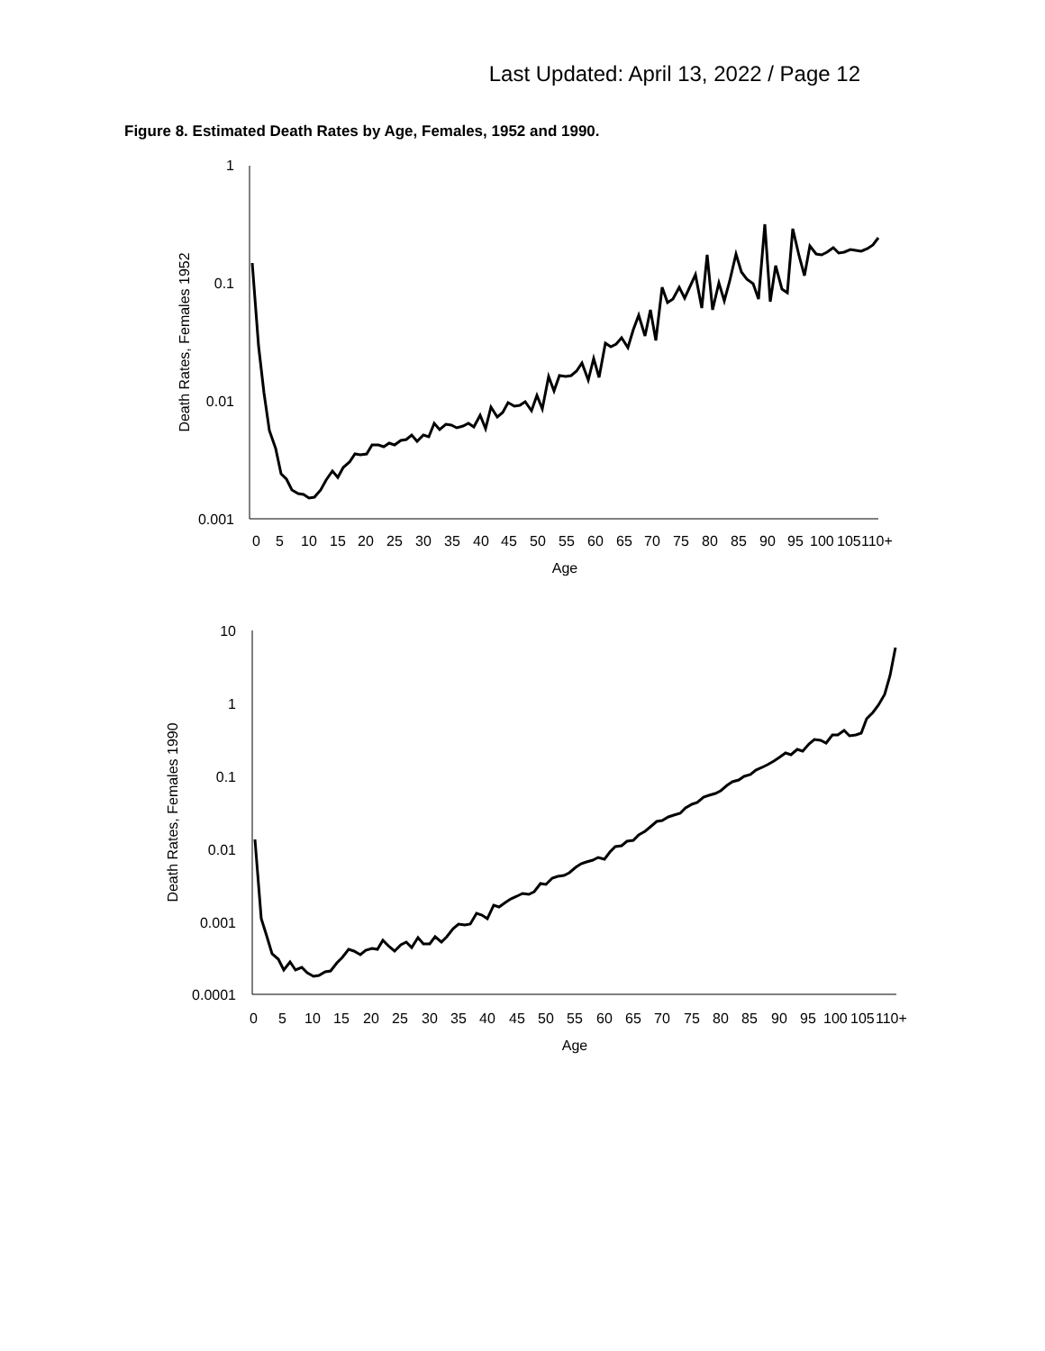Last Updated: April 13, 2022 / Page 12
Figure 8. Estimated Death Rates by Age, Females, 1952 and 1990.
1
0.1
0.01
0.001
Death Rates, Females 1952
0
5
10
15
20
25
30
35
40
45
50
55
60
65
70
75
80
85
90
95
100
105
110+
Age
10
1
0.1
0.01
0.001
0.0001
Death Rates, Females 1990
0
5
10
15
20
25
30
35
40
45
50
55
60
65
70
75
80
85
90
95
100
105
110+
Age